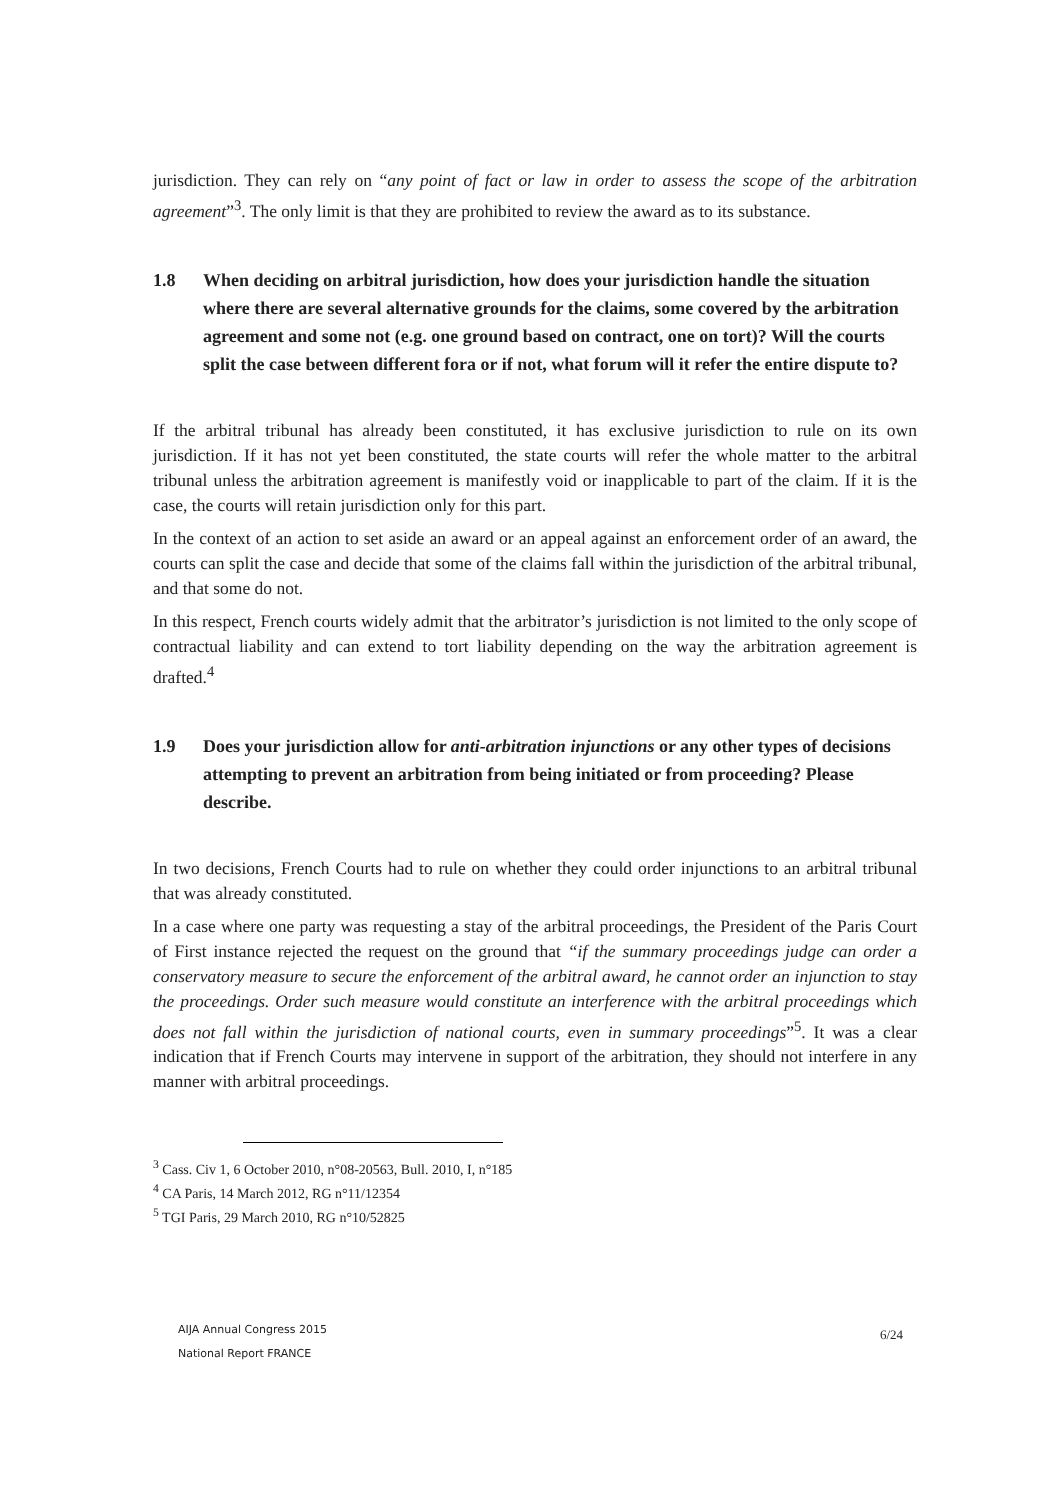jurisdiction. They can rely on “any point of fact or law in order to assess the scope of the arbitration agreement”<sup>3</sup>. The only limit is that they are prohibited to review the award as to its substance.
1.8 When deciding on arbitral jurisdiction, how does your jurisdiction handle the situation where there are several alternative grounds for the claims, some covered by the arbitration agreement and some not (e.g. one ground based on contract, one on tort)? Will the courts split the case between different fora or if not, what forum will it refer the entire dispute to?
If the arbitral tribunal has already been constituted, it has exclusive jurisdiction to rule on its own jurisdiction. If it has not yet been constituted, the state courts will refer the whole matter to the arbitral tribunal unless the arbitration agreement is manifestly void or inapplicable to part of the claim. If it is the case, the courts will retain jurisdiction only for this part.
In the context of an action to set aside an award or an appeal against an enforcement order of an award, the courts can split the case and decide that some of the claims fall within the jurisdiction of the arbitral tribunal, and that some do not.
In this respect, French courts widely admit that the arbitrator’s jurisdiction is not limited to the only scope of contractual liability and can extend to tort liability depending on the way the arbitration agreement is drafted.<sup>4</sup>
1.9 Does your jurisdiction allow for anti-arbitration injunctions or any other types of decisions attempting to prevent an arbitration from being initiated or from proceeding? Please describe.
In two decisions, French Courts had to rule on whether they could order injunctions to an arbitral tribunal that was already constituted.
In a case where one party was requesting a stay of the arbitral proceedings, the President of the Paris Court of First instance rejected the request on the ground that “if the summary proceedings judge can order a conservatory measure to secure the enforcement of the arbitral award, he cannot order an injunction to stay the proceedings. Order such measure would constitute an interference with the arbitral proceedings which does not fall within the jurisdiction of national courts, even in summary proceedings”<sup>5</sup>. It was a clear indication that if French Courts may intervene in support of the arbitration, they should not interfere in any manner with arbitral proceedings.
<sup>3</sup> Cass. Civ 1, 6 October 2010, n°08-20563, Bull. 2010, I, n°185
<sup>4</sup> CA Paris, 14 March 2012, RG n°11/12354
<sup>5</sup> TGI Paris, 29 March 2010, RG n°10/52825
AIJA Annual Congress 2015
National Report FRANCE
6/24